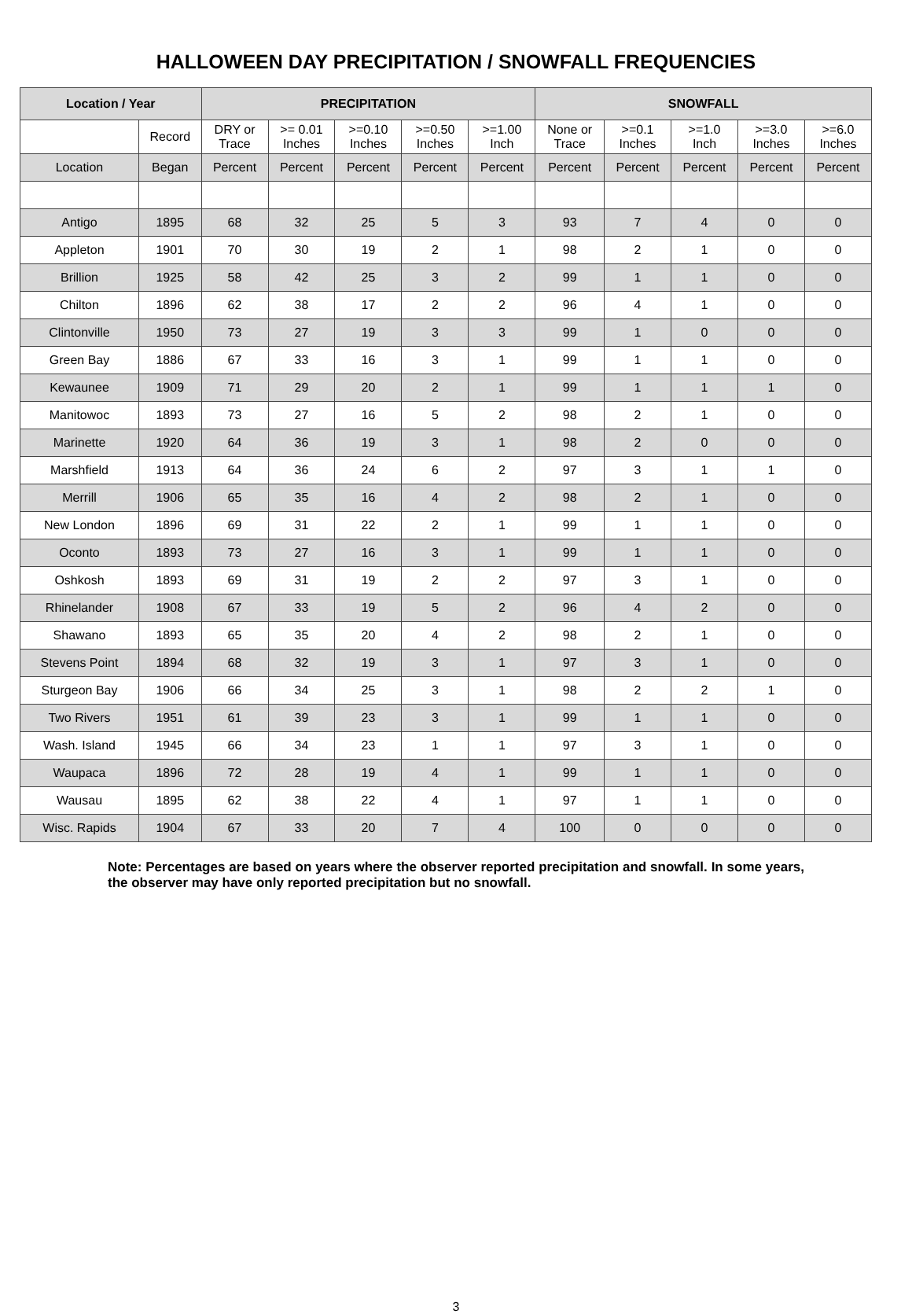HALLOWEEN DAY PRECIPITATION / SNOWFALL FREQUENCIES
| Location / Year | | PRECIPITATION | | | | | SNOWFALL | | | | |
| --- | --- | --- | --- | --- | --- | --- | --- | --- | --- | --- | --- |
| | Record | DRY or Trace | >= 0.01 Inches | >=0.10 Inches | >=0.50 Inches | >=1.00 Inch | None or Trace | >=0.1 Inches | >=1.0 Inch | >=3.0 Inches | >=6.0 Inches |
| Location | Began | Percent | Percent | Percent | Percent | Percent | Percent | Percent | Percent | Percent | Percent |
| Antigo | 1895 | 68 | 32 | 25 | 5 | 3 | 93 | 7 | 4 | 0 | 0 |
| Appleton | 1901 | 70 | 30 | 19 | 2 | 1 | 98 | 2 | 1 | 0 | 0 |
| Brillion | 1925 | 58 | 42 | 25 | 3 | 2 | 99 | 1 | 1 | 0 | 0 |
| Chilton | 1896 | 62 | 38 | 17 | 2 | 2 | 96 | 4 | 1 | 0 | 0 |
| Clintonville | 1950 | 73 | 27 | 19 | 3 | 3 | 99 | 1 | 0 | 0 | 0 |
| Green Bay | 1886 | 67 | 33 | 16 | 3 | 1 | 99 | 1 | 1 | 0 | 0 |
| Kewaunee | 1909 | 71 | 29 | 20 | 2 | 1 | 99 | 1 | 1 | 1 | 0 |
| Manitowoc | 1893 | 73 | 27 | 16 | 5 | 2 | 98 | 2 | 1 | 0 | 0 |
| Marinette | 1920 | 64 | 36 | 19 | 3 | 1 | 98 | 2 | 0 | 0 | 0 |
| Marshfield | 1913 | 64 | 36 | 24 | 6 | 2 | 97 | 3 | 1 | 1 | 0 |
| Merrill | 1906 | 65 | 35 | 16 | 4 | 2 | 98 | 2 | 1 | 0 | 0 |
| New London | 1896 | 69 | 31 | 22 | 2 | 1 | 99 | 1 | 1 | 0 | 0 |
| Oconto | 1893 | 73 | 27 | 16 | 3 | 1 | 99 | 1 | 1 | 0 | 0 |
| Oshkosh | 1893 | 69 | 31 | 19 | 2 | 2 | 97 | 3 | 1 | 0 | 0 |
| Rhinelander | 1908 | 67 | 33 | 19 | 5 | 2 | 96 | 4 | 2 | 0 | 0 |
| Shawano | 1893 | 65 | 35 | 20 | 4 | 2 | 98 | 2 | 1 | 0 | 0 |
| Stevens Point | 1894 | 68 | 32 | 19 | 3 | 1 | 97 | 3 | 1 | 0 | 0 |
| Sturgeon Bay | 1906 | 66 | 34 | 25 | 3 | 1 | 98 | 2 | 2 | 1 | 0 |
| Two Rivers | 1951 | 61 | 39 | 23 | 3 | 1 | 99 | 1 | 1 | 0 | 0 |
| Wash. Island | 1945 | 66 | 34 | 23 | 1 | 1 | 97 | 3 | 1 | 0 | 0 |
| Waupaca | 1896 | 72 | 28 | 19 | 4 | 1 | 99 | 1 | 1 | 0 | 0 |
| Wausau | 1895 | 62 | 38 | 22 | 4 | 1 | 97 | 1 | 1 | 0 | 0 |
| Wisc. Rapids | 1904 | 67 | 33 | 20 | 7 | 4 | 100 | 0 | 0 | 0 | 0 |
Note: Percentages are based on years where the observer reported precipitation and snowfall. In some years, the observer may have only reported precipitation but no snowfall.
3